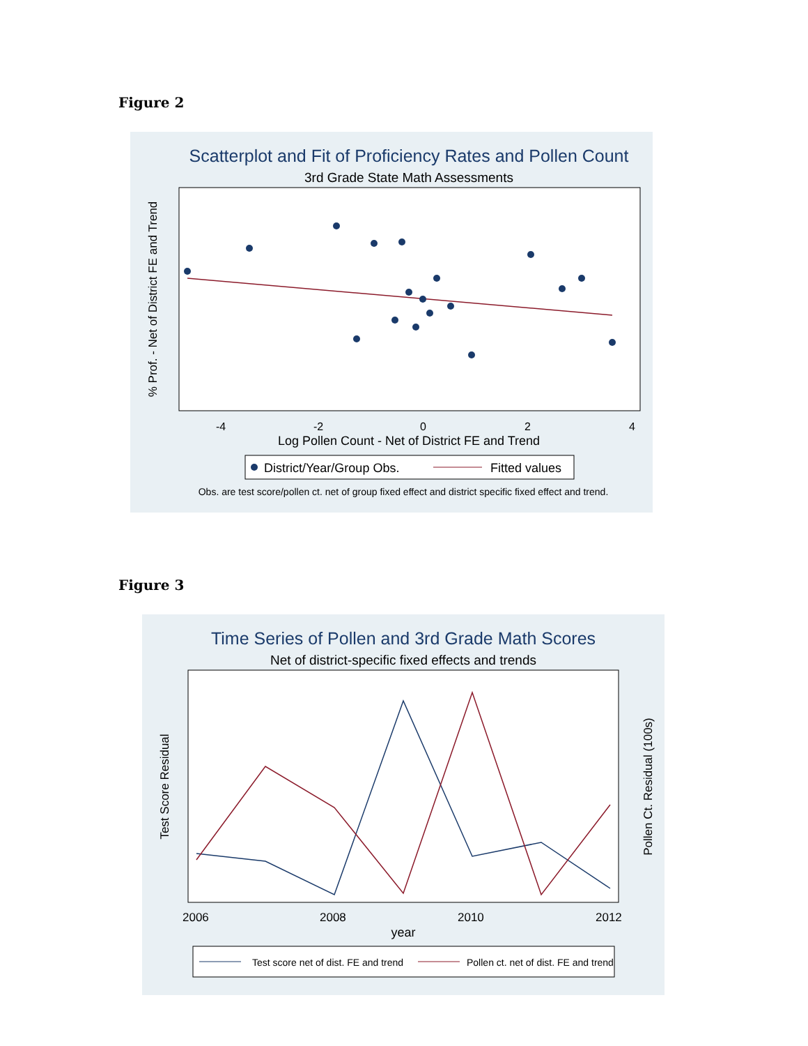Figure 2
Scatterplot and Fit of Proficiency Rates and Pollen Count
3rd Grade State Math Assessments
-4
-2
0
2
4
Log Pollen Count - Net of District FE and Trend
% Prof. - Net of District FE and Trend
District/Year/Group Obs.
Fitted values
Obs. are test score/pollen ct. net of group fixed effect and district specific fixed effect and trend.
Figure 3
Time Series of Pollen and 3rd Grade Math Scores
Net of district-specific fixed effects and trends
2006
2008
2010
2012
year
Test Score Residual
Pollen Ct. Residual (100s)
Test score net of dist. FE and trend
Pollen ct. net of dist. FE and trend